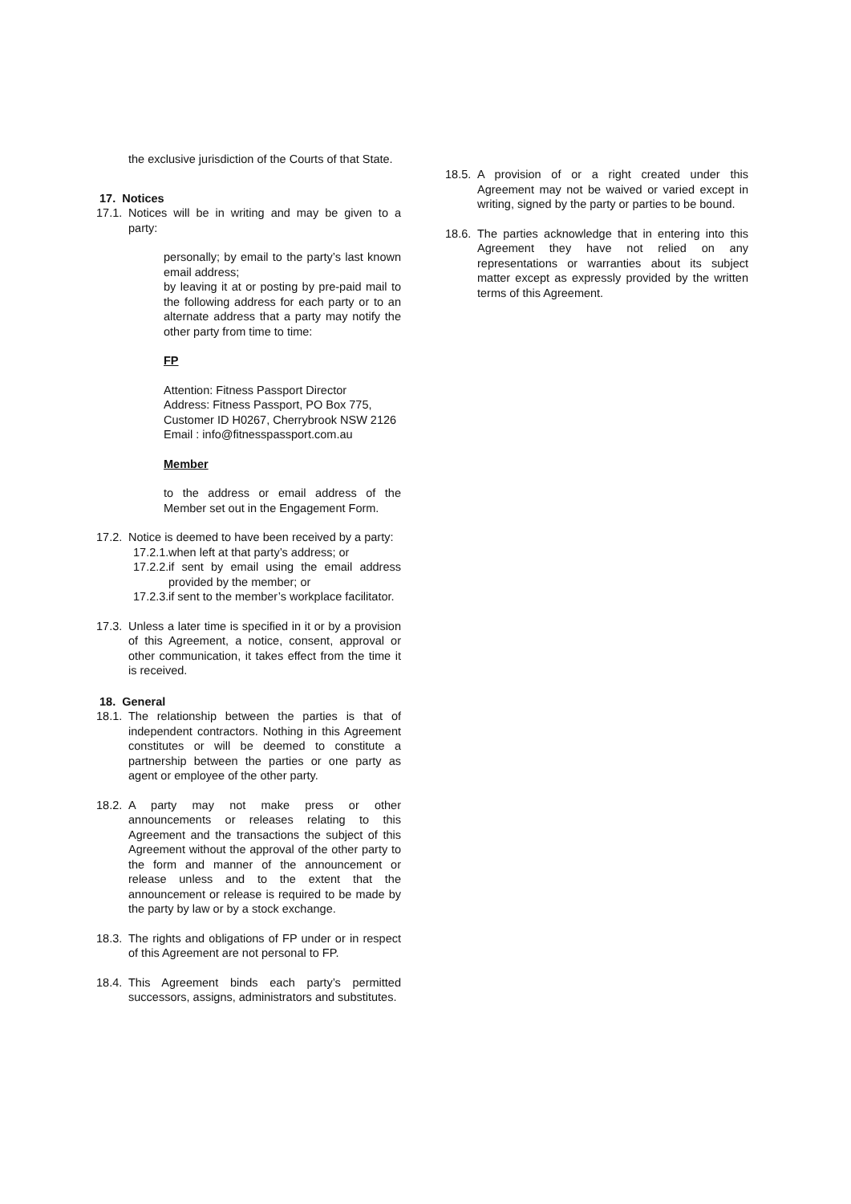the exclusive jurisdiction of the Courts of that State.
17. Notices
17.1. Notices will be in writing and may be given to a party:
personally; by email to the party’s last known email address;
by leaving it at or posting by pre-paid mail to the following address for each party or to an alternate address that a party may notify the other party from time to time:
FP
Attention: Fitness Passport Director
Address: Fitness Passport, PO Box 775, Customer ID H0267, Cherrybrook NSW 2126
Email : info@fitnesspassport.com.au
Member
to the address or email address of the Member set out in the Engagement Form.
17.2. Notice is deemed to have been received by a party:
17.2.1. when left at that party’s address; or
17.2.2. if sent by email using the email address provided by the member; or
17.2.3. if sent to the member’s workplace facilitator.
17.3. Unless a later time is specified in it or by a provision of this Agreement, a notice, consent, approval or other communication, it takes effect from the time it is received.
18. General
18.1. The relationship between the parties is that of independent contractors. Nothing in this Agreement constitutes or will be deemed to constitute a partnership between the parties or one party as agent or employee of the other party.
18.2. A party may not make press or other announcements or releases relating to this Agreement and the transactions the subject of this Agreement without the approval of the other party to the form and manner of the announcement or release unless and to the extent that the announcement or release is required to be made by the party by law or by a stock exchange.
18.3. The rights and obligations of FP under or in respect of this Agreement are not personal to FP.
18.4. This Agreement binds each party’s permitted successors, assigns, administrators and substitutes.
18.5. A provision of or a right created under this Agreement may not be waived or varied except in writing, signed by the party or parties to be bound.
18.6. The parties acknowledge that in entering into this Agreement they have not relied on any representations or warranties about its subject matter except as expressly provided by the written terms of this Agreement.